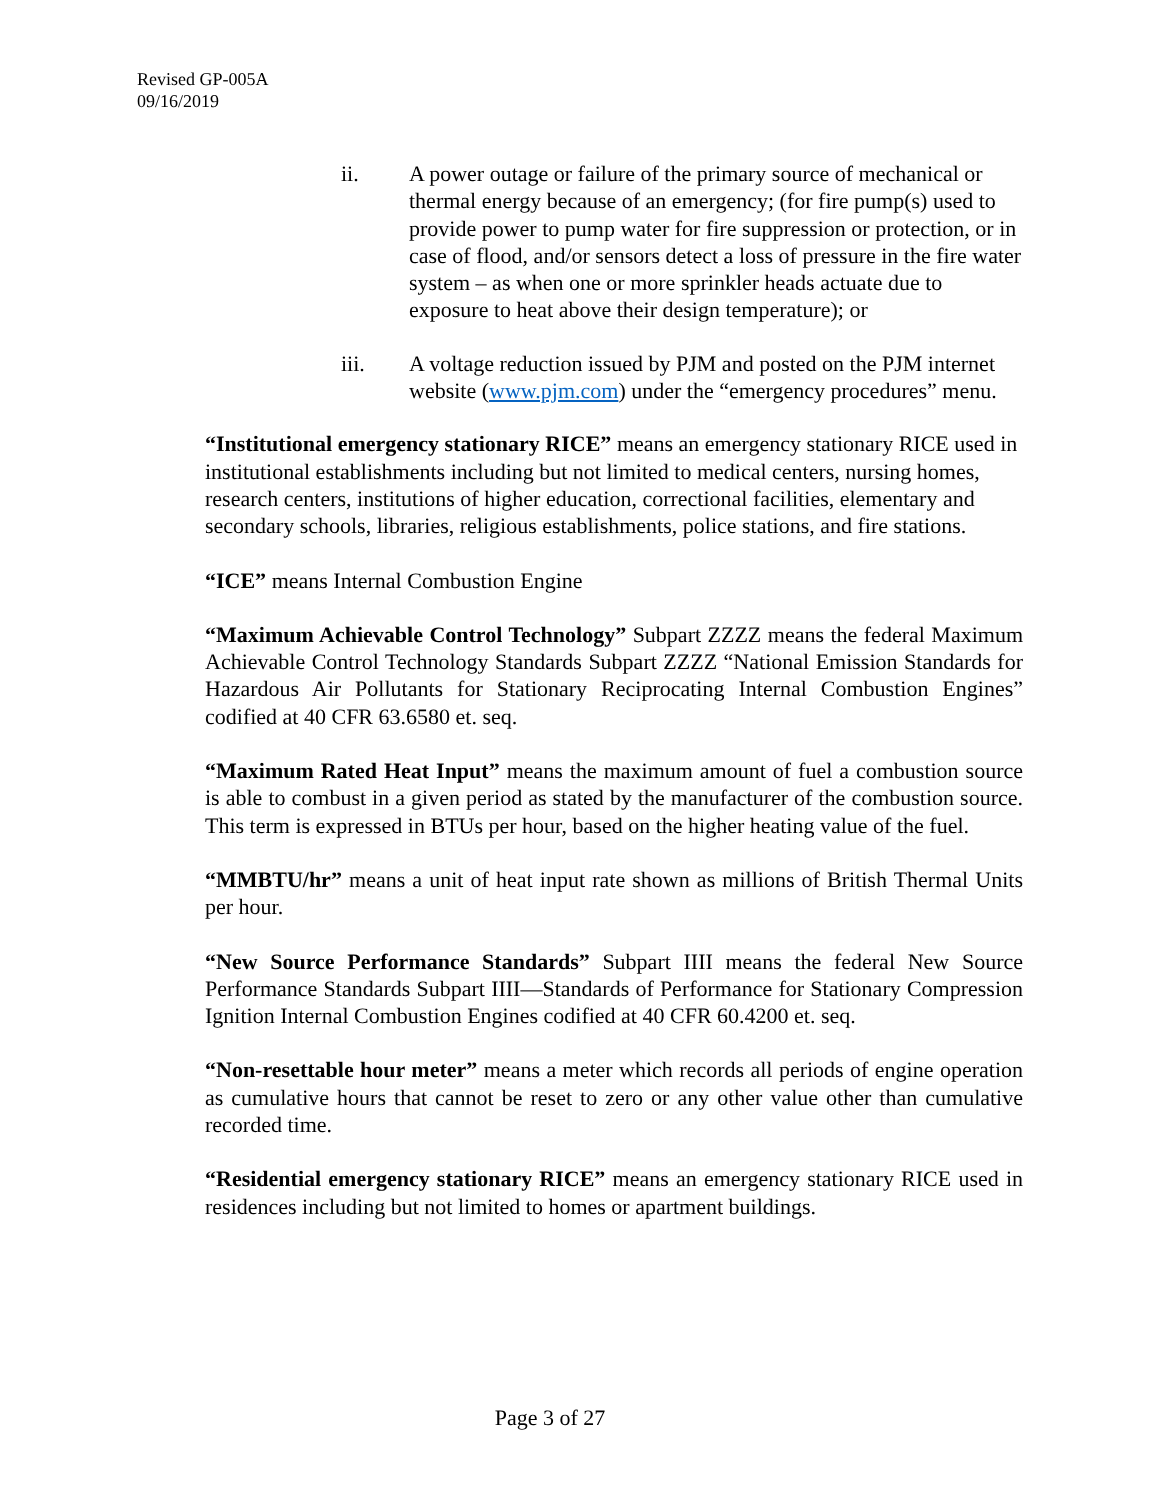Revised GP-005A
09/16/2019
ii. A power outage or failure of the primary source of mechanical or thermal energy because of an emergency; (for fire pump(s) used to provide power to pump water for fire suppression or protection, or in case of flood, and/or sensors detect a loss of pressure in the fire water system – as when one or more sprinkler heads actuate due to exposure to heat above their design temperature); or
iii. A voltage reduction issued by PJM and posted on the PJM internet website (www.pjm.com) under the “emergency procedures” menu.
“Institutional emergency stationary RICE” means an emergency stationary RICE used in institutional establishments including but not limited to medical centers, nursing homes, research centers, institutions of higher education, correctional facilities, elementary and secondary schools, libraries, religious establishments, police stations, and fire stations.
“ICE” means Internal Combustion Engine
“Maximum Achievable Control Technology” Subpart ZZZZ means the federal Maximum Achievable Control Technology Standards Subpart ZZZZ “National Emission Standards for Hazardous Air Pollutants for Stationary Reciprocating Internal Combustion Engines” codified at 40 CFR 63.6580 et. seq.
“Maximum Rated Heat Input” means the maximum amount of fuel a combustion source is able to combust in a given period as stated by the manufacturer of the combustion source. This term is expressed in BTUs per hour, based on the higher heating value of the fuel.
“MMBTU/hr” means a unit of heat input rate shown as millions of British Thermal Units per hour.
“New Source Performance Standards” Subpart IIII means the federal New Source Performance Standards Subpart IIII—Standards of Performance for Stationary Compression Ignition Internal Combustion Engines codified at 40 CFR 60.4200 et. seq.
“Non-resettable hour meter” means a meter which records all periods of engine operation as cumulative hours that cannot be reset to zero or any other value other than cumulative recorded time.
“Residential emergency stationary RICE” means an emergency stationary RICE used in residences including but not limited to homes or apartment buildings.
Page 3 of 27